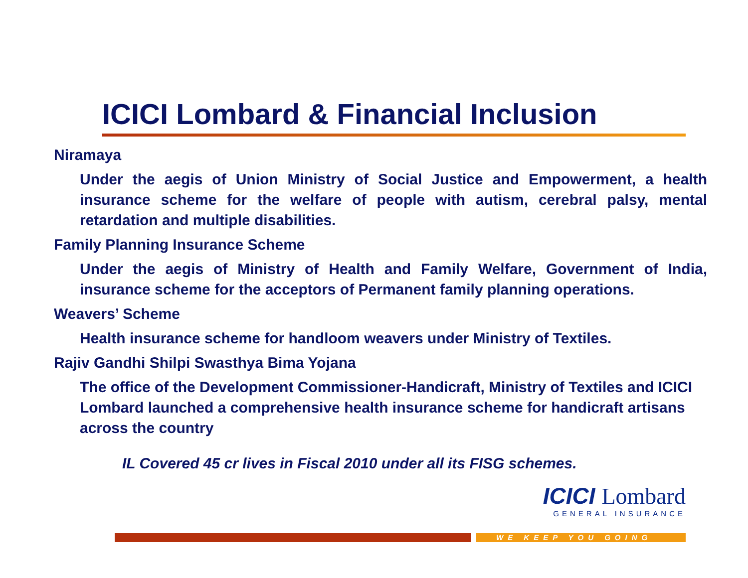ICICI Lombard & Financial Inclusion
Niramaya
Under the aegis of Union Ministry of Social Justice and Empowerment, a health insurance scheme for the welfare of people with autism, cerebral palsy, mental retardation and multiple disabilities.
Family Planning Insurance Scheme
Under the aegis of Ministry of Health and Family Welfare, Government of India, insurance scheme for the acceptors of Permanent family planning operations.
Weavers’ Scheme
Health insurance scheme for handloom weavers under Ministry of Textiles.
Rajiv Gandhi Shilpi Swasthya Bima Yojana
The office of the Development Commissioner-Handicraft, Ministry of Textiles and ICICI Lombard launched a comprehensive health insurance scheme for handicraft artisans across the country
IL Covered 45 cr lives in Fiscal 2010 under all its FISG schemes.
ICICI Lombard
GENERAL INSURANCE
WE KEEP YOU GOING